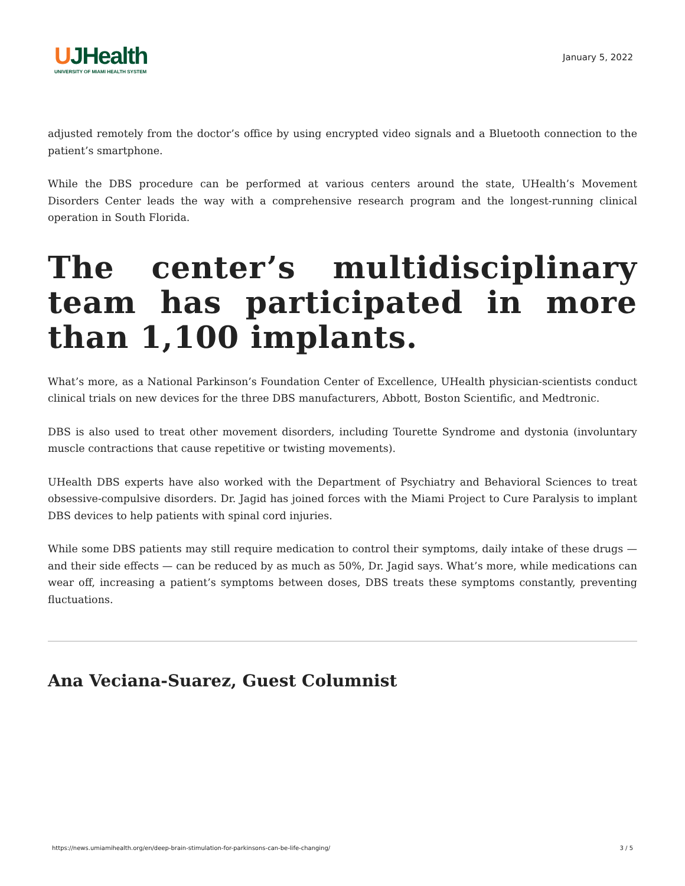UJHealth
UNIVERSITY OF MIAMI HEALTH SYSTEM
January 5, 2022
adjusted remotely from the doctor’s office by using encrypted video signals and a Bluetooth connection to the patient’s smartphone.
While the DBS procedure can be performed at various centers around the state, UHealth’s Movement Disorders Center leads the way with a comprehensive research program and the longest-running clinical operation in South Florida.
The center’s multidisciplinary team has participated in more than 1,100 implants.
What’s more, as a National Parkinson’s Foundation Center of Excellence, UHealth physician-scientists conduct clinical trials on new devices for the three DBS manufacturers, Abbott, Boston Scientific, and Medtronic.
DBS is also used to treat other movement disorders, including Tourette Syndrome and dystonia (involuntary muscle contractions that cause repetitive or twisting movements).
UHealth DBS experts have also worked with the Department of Psychiatry and Behavioral Sciences to treat obsessive-compulsive disorders. Dr. Jagid has joined forces with the Miami Project to Cure Paralysis to implant DBS devices to help patients with spinal cord injuries.
While some DBS patients may still require medication to control their symptoms, daily intake of these drugs — and their side effects — can be reduced by as much as 50%, Dr. Jagid says. What’s more, while medications can wear off, increasing a patient’s symptoms between doses, DBS treats these symptoms constantly, preventing fluctuations.
Ana Veciana-Suarez, Guest Columnist
https://news.umiamihealth.org/en/deep-brain-stimulation-for-parkinsons-can-be-life-changing/ 3 / 5